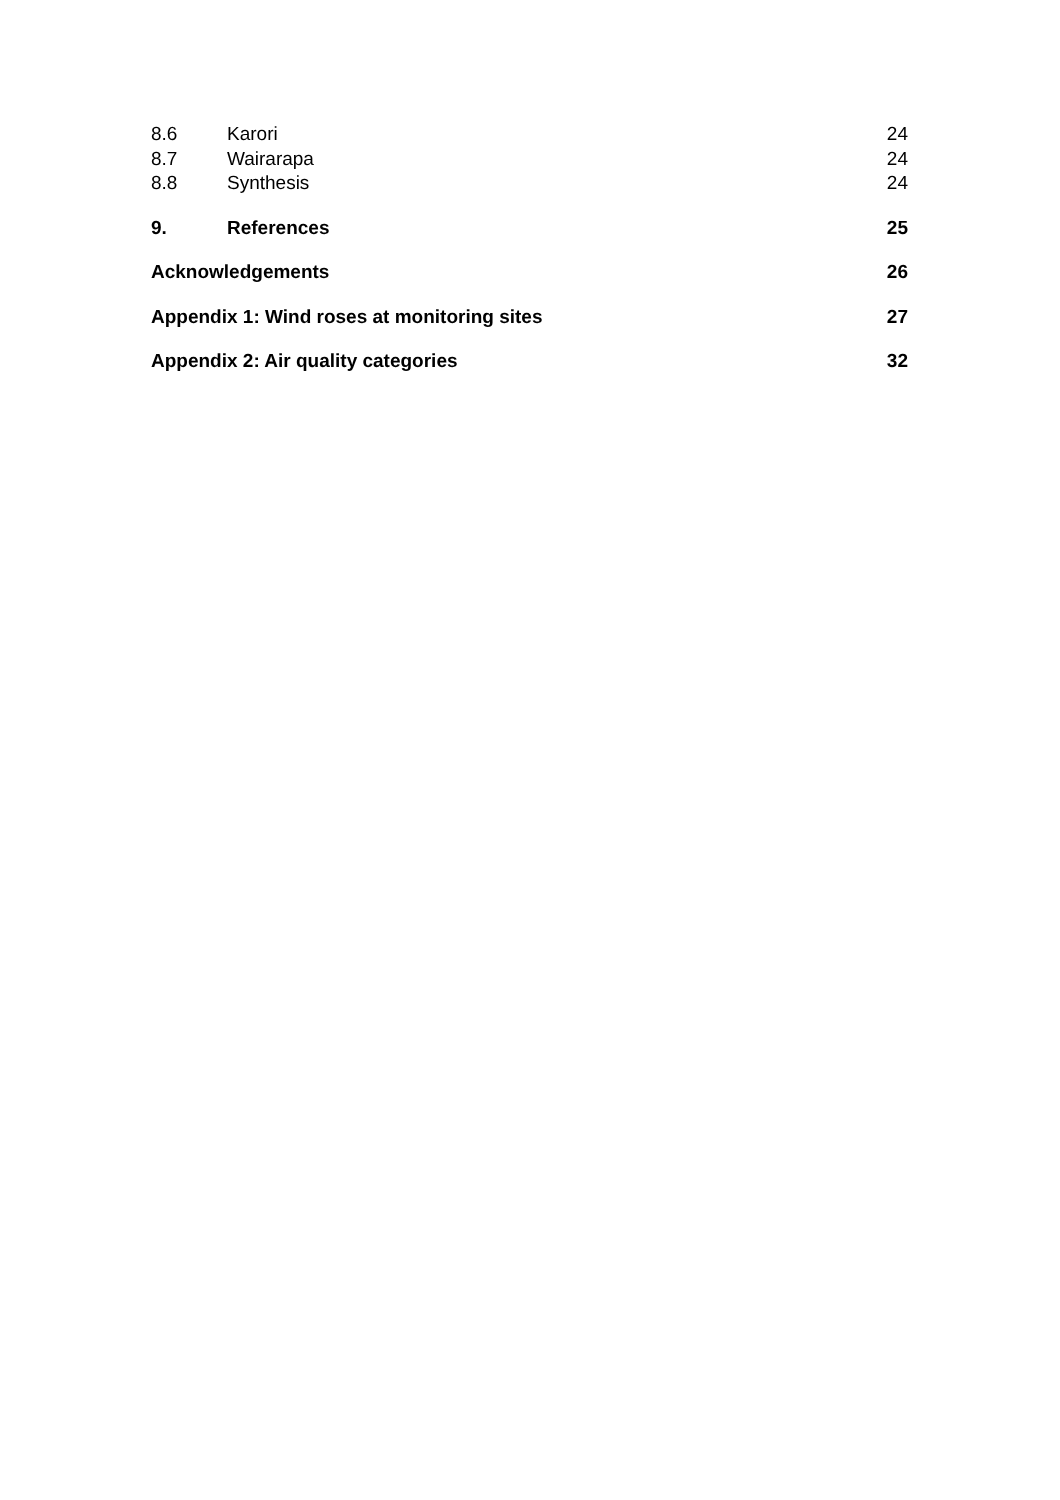8.6 Karori 24
8.7 Wairarapa 24
8.8 Synthesis 24
9. References 25
Acknowledgements 26
Appendix 1: Wind roses at monitoring sites 27
Appendix 2: Air quality categories 32